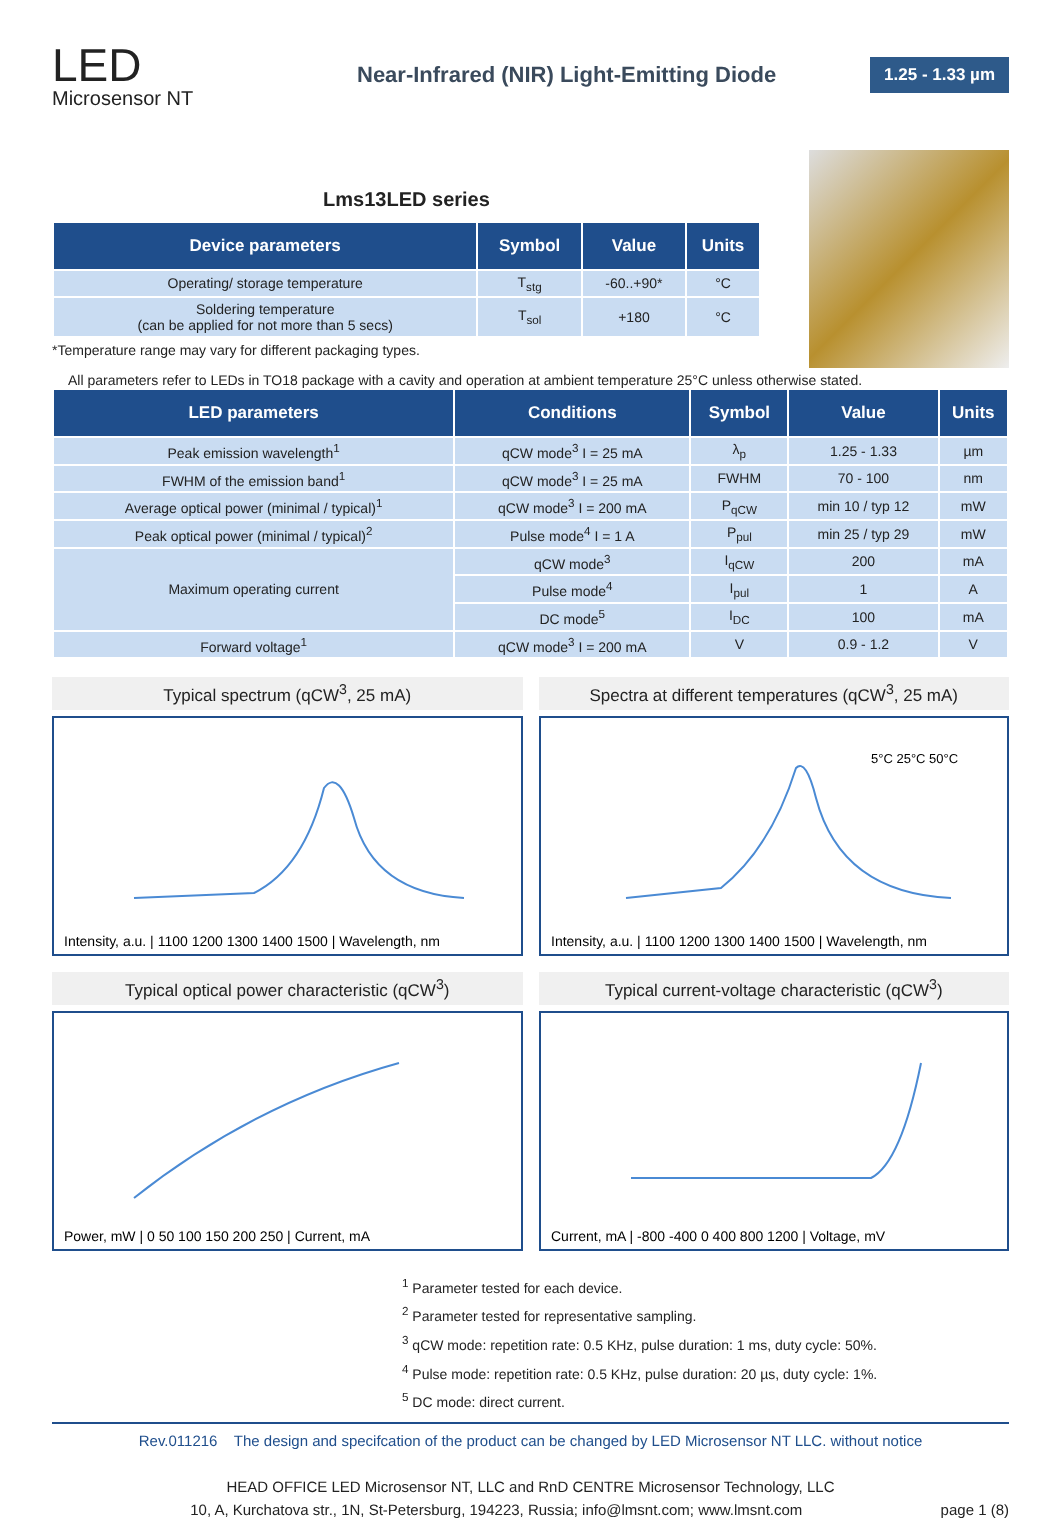LED
Microsensor NT
Near-Infrared (NIR) Light-Emitting Diode
1.25 - 1.33 µm
Lms13LED series
| Device parameters | Symbol | Value | Units |
| --- | --- | --- | --- |
| Operating/ storage temperature | T<sub>stg</sub> | -60..+90* | °C |
| Soldering temperature (can be applied for not more than 5 secs) | T<sub>sol</sub> | +180 | °C |
*Temperature range may vary for different packaging types.
All parameters refer to LEDs in TO18 package with a cavity and operation at ambient temperature 25°C unless otherwise stated.
| LED parameters | Conditions | Symbol | Value | Units |
| --- | --- | --- | --- | --- |
| Peak emission wavelength<sup>1</sup> | qCW mode<sup>3</sup> I = 25 mA | λ<sub>p</sub> | 1.25 - 1.33 | µm |
| FWHM of the emission band<sup>1</sup> | qCW mode<sup>3</sup> I = 25 mA | FWHM | 70 - 100 | nm |
| Average optical power (minimal / typical)<sup>1</sup> | qCW mode<sup>3</sup> I = 200 mA | P<sub>qCW</sub> | min 10 / typ 12 | mW |
| Peak optical power (minimal / typical)<sup>2</sup> | Pulse mode<sup>4</sup> I = 1 A | P<sub>pul</sub> | min 25 / typ 29 | mW |
| Maximum operating current | qCW mode<sup>3</sup> | I<sub>qCW</sub> | 200 | mA |
| | Pulse mode<sup>4</sup> | I<sub>pul</sub> | 1 | A |
| | DC mode<sup>5</sup> | I<sub>DC</sub> | 100 | mA |
| Forward voltage<sup>1</sup> | qCW mode<sup>3</sup> I = 200 mA | V | 0.9 - 1.2 | V |
Typical spectrum (qCW<sup>3</sup>, 25 mA)
Intensity, a.u. | 1100 1200 1300 1400 1500 | Wavelength, nm
Spectra at different temperatures (qCW<sup>3</sup>, 25 mA)
5°C 25°C 50°C
Intensity, a.u. | 1100 1200 1300 1400 1500 | Wavelength, nm
Typical optical power characteristic (qCW<sup>3</sup>)
Power, mW | 0 50 100 150 200 250 | Current, mA
Typical current-voltage characteristic (qCW<sup>3</sup>)
Current, mA | -800 -400 0 400 800 1200 | Voltage, mV
<sup>1</sup> Parameter tested for each device.
<sup>2</sup> Parameter tested for representative sampling.
<sup>3</sup> qCW mode: repetition rate: 0.5 KHz, pulse duration: 1 ms, duty cycle: 50%.
<sup>4</sup> Pulse mode: repetition rate: 0.5 KHz, pulse duration: 20 µs, duty cycle: 1%.
<sup>5</sup> DC mode: direct current.
Rev.011216 The design and specifcation of the product can be changed by LED Microsensor NT LLC. without notice
HEAD OFFICE LED Microsensor NT, LLC and RnD CENTRE Microsensor Technology, LLC
10, A, Kurchatova str., 1N, St-Petersburg, 194223, Russia; info@lmsnt.com; www.lmsnt.com page 1 (8)